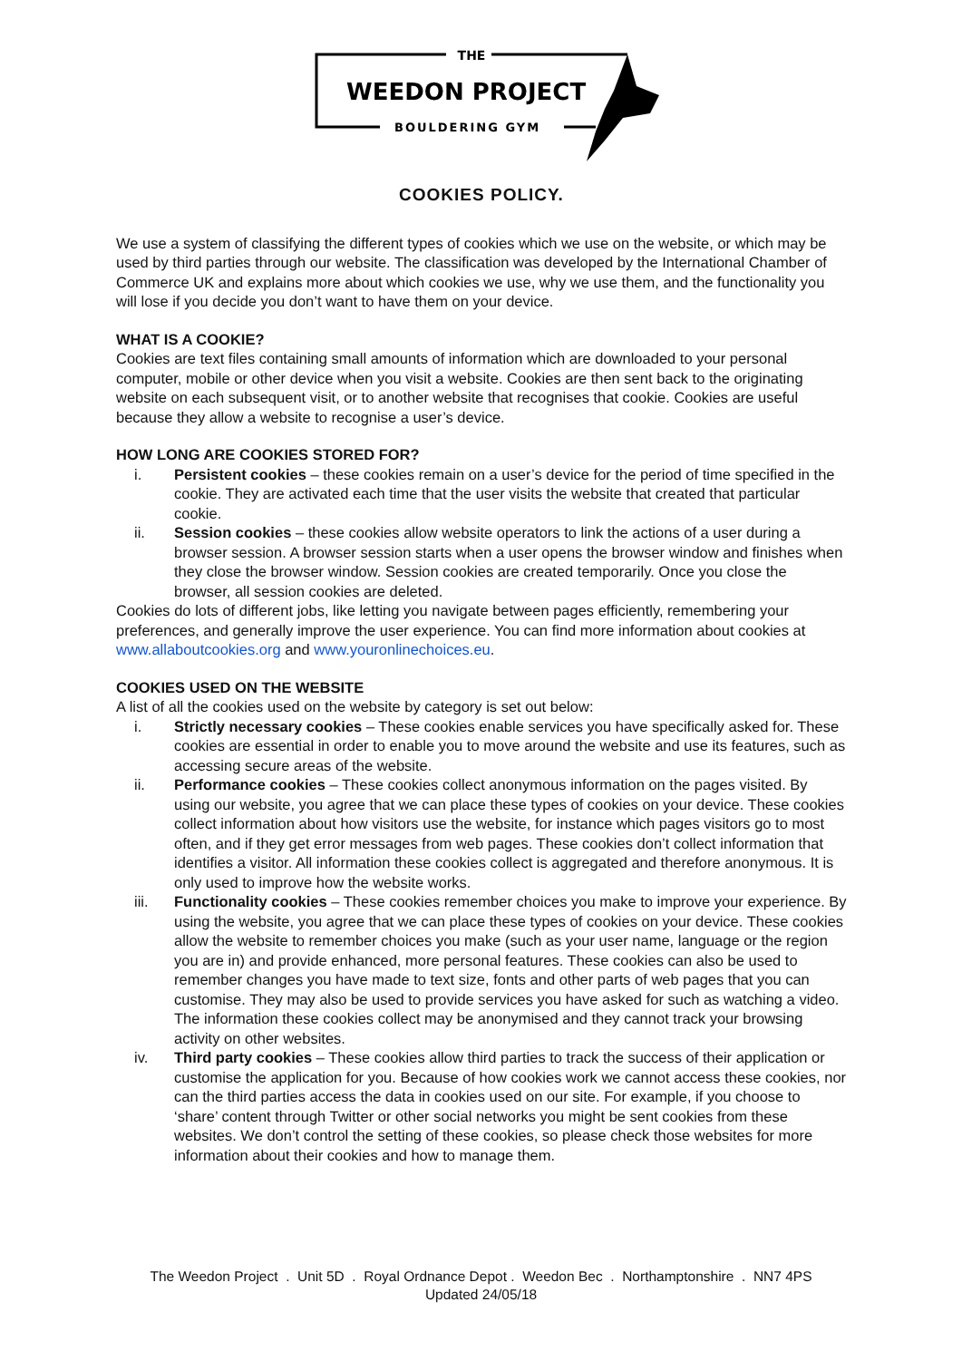THE
WEEDON PROJECT
BOULDERING GYM
COOKIES POLICY.
We use a system of classifying the different types of cookies which we use on the website, or which may be used by third parties through our website. The classification was developed by the International Chamber of Commerce UK and explains more about which cookies we use, why we use them, and the functionality you will lose if you decide you don’t want to have them on your device.
WHAT IS A COOKIE?
Cookies are text files containing small amounts of information which are downloaded to your personal computer, mobile or other device when you visit a website. Cookies are then sent back to the originating website on each subsequent visit, or to another website that recognises that cookie. Cookies are useful because they allow a website to recognise a user’s device.
HOW LONG ARE COOKIES STORED FOR?
i. Persistent cookies – these cookies remain on a user’s device for the period of time specified in the cookie. They are activated each time that the user visits the website that created that particular cookie.
ii. Session cookies – these cookies allow website operators to link the actions of a user during a browser session. A browser session starts when a user opens the browser window and finishes when they close the browser window. Session cookies are created temporarily. Once you close the browser, all session cookies are deleted.
Cookies do lots of different jobs, like letting you navigate between pages efficiently, remembering your preferences, and generally improve the user experience. You can find more information about cookies at www.allaboutcookies.org and www.youronlinechoices.eu.
COOKIES USED ON THE WEBSITE
A list of all the cookies used on the website by category is set out below:
i. Strictly necessary cookies – These cookies enable services you have specifically asked for. These cookies are essential in order to enable you to move around the website and use its features, such as accessing secure areas of the website.
ii. Performance cookies – These cookies collect anonymous information on the pages visited. By using our website, you agree that we can place these types of cookies on your device. These cookies collect information about how visitors use the website, for instance which pages visitors go to most often, and if they get error messages from web pages. These cookies don’t collect information that identifies a visitor. All information these cookies collect is aggregated and therefore anonymous. It is only used to improve how the website works.
iii. Functionality cookies – These cookies remember choices you make to improve your experience. By using the website, you agree that we can place these types of cookies on your device. These cookies allow the website to remember choices you make (such as your user name, language or the region you are in) and provide enhanced, more personal features. These cookies can also be used to remember changes you have made to text size, fonts and other parts of web pages that you can customise. They may also be used to provide services you have asked for such as watching a video. The information these cookies collect may be anonymised and they cannot track your browsing activity on other websites.
iv. Third party cookies – These cookies allow third parties to track the success of their application or customise the application for you. Because of how cookies work we cannot access these cookies, nor can the third parties access the data in cookies used on our site. For example, if you choose to ‘share’ content through Twitter or other social networks you might be sent cookies from these websites. We don’t control the setting of these cookies, so please check those websites for more information about their cookies and how to manage them.
The Weedon Project . Unit 5D . Royal Ordnance Depot . Weedon Bec . Northamptonshire . NN7 4PS
Updated 24/05/18